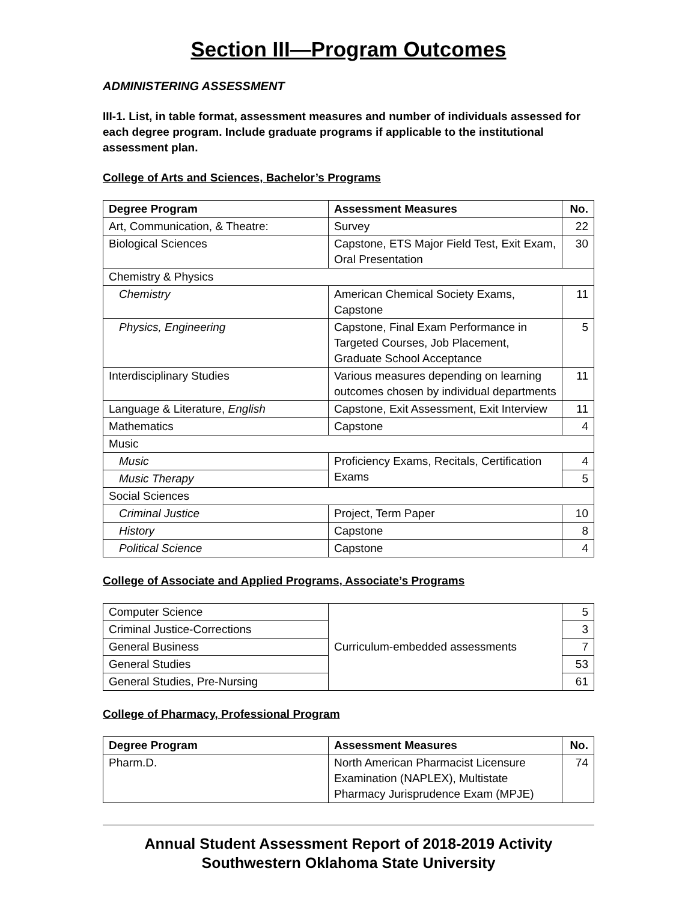Section III—Program Outcomes
ADMINISTERING ASSESSMENT
III-1. List, in table format, assessment measures and number of individuals assessed for each degree program. Include graduate programs if applicable to the institutional assessment plan.
College of Arts and Sciences, Bachelor’s Programs
| Degree Program | Assessment Measures | No. |
| --- | --- | --- |
| Art, Communication, & Theatre: | Survey | 22 |
| Biological Sciences | Capstone, ETS Major Field Test, Exit Exam, Oral Presentation | 30 |
| Chemistry & Physics | | |
| Chemistry | American Chemical Society Exams, Capstone | 11 |
| Physics, Engineering | Capstone, Final Exam Performance in Targeted Courses, Job Placement, Graduate School Acceptance | 5 |
| Interdisciplinary Studies | Various measures depending on learning outcomes chosen by individual departments | 11 |
| Language & Literature, English | Capstone, Exit Assessment, Exit Interview | 11 |
| Mathematics | Capstone | 4 |
| Music | | |
| Music | Proficiency Exams, Recitals, Certification Exams | 4 |
| Music Therapy | | 5 |
| Social Sciences | | |
| Criminal Justice | Project, Term Paper | 10 |
| History | Capstone | 8 |
| Political Science | Capstone | 4 |
College of Associate and Applied Programs, Associate’s Programs
| Computer Science | Curriculum-embedded assessments | 5 |
| Criminal Justice-Corrections | | 3 |
| General Business | | 7 |
| General Studies | | 53 |
| General Studies, Pre-Nursing | | 61 |
College of Pharmacy, Professional Program
| Degree Program | Assessment Measures | No. |
| --- | --- | --- |
| Pharm.D. | North American Pharmacist Licensure Examination (NAPLEX), Multistate Pharmacy Jurisprudence Exam (MPJE) | 74 |
Annual Student Assessment Report of 2018-2019 Activity
Southwestern Oklahoma State University